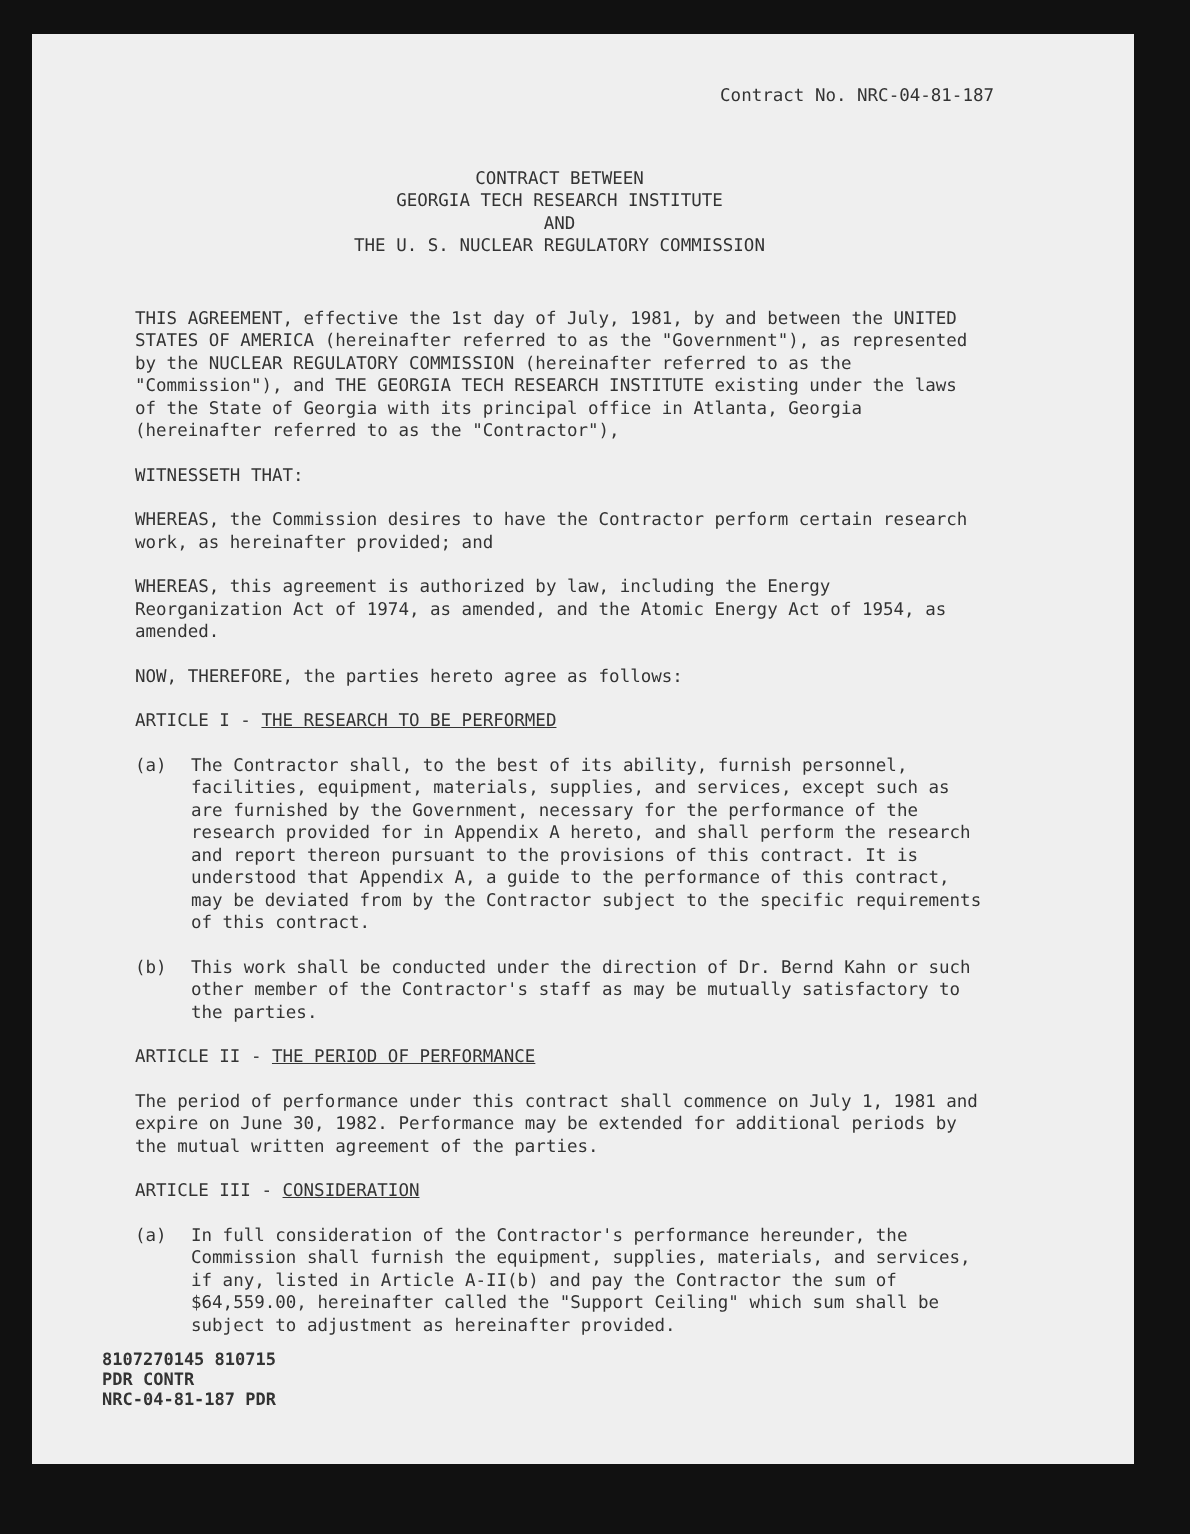Contract No. NRC-04-81-187
CONTRACT BETWEEN
GEORGIA TECH RESEARCH INSTITUTE
AND
THE U. S. NUCLEAR REGULATORY COMMISSION
THIS AGREEMENT, effective the 1st day of July, 1981, by and between the UNITED STATES OF AMERICA (hereinafter referred to as the "Government"), as represented by the NUCLEAR REGULATORY COMMISSION (hereinafter referred to as the "Commission"), and THE GEORGIA TECH RESEARCH INSTITUTE existing under the laws of the State of Georgia with its principal office in Atlanta, Georgia (hereinafter referred to as the "Contractor"),
WITNESSETH THAT:
WHEREAS, the Commission desires to have the Contractor perform certain research work, as hereinafter provided; and
WHEREAS, this agreement is authorized by law, including the Energy Reorganization Act of 1974, as amended, and the Atomic Energy Act of 1954, as amended.
NOW, THEREFORE, the parties hereto agree as follows:
ARTICLE I - THE RESEARCH TO BE PERFORMED
(a) The Contractor shall, to the best of its ability, furnish personnel, facilities, equipment, materials, supplies, and services, except such as are furnished by the Government, necessary for the performance of the research provided for in Appendix A hereto, and shall perform the research and report thereon pursuant to the provisions of this contract. It is understood that Appendix A, a guide to the performance of this contract, may be deviated from by the Contractor subject to the specific requirements of this contract.
(b) This work shall be conducted under the direction of Dr. Bernd Kahn or such other member of the Contractor's staff as may be mutually satisfactory to the parties.
ARTICLE II - THE PERIOD OF PERFORMANCE
The period of performance under this contract shall commence on July 1, 1981 and expire on June 30, 1982. Performance may be extended for additional periods by the mutual written agreement of the parties.
ARTICLE III - CONSIDERATION
(a) In full consideration of the Contractor's performance hereunder, the Commission shall furnish the equipment, supplies, materials, and services, if any, listed in Article A-II(b) and pay the Contractor the sum of $64,559.00, hereinafter called the "Support Ceiling" which sum shall be subject to adjustment as hereinafter provided.
8107270145 810715
PDR CONTR
NRC-04-81-187 PDR